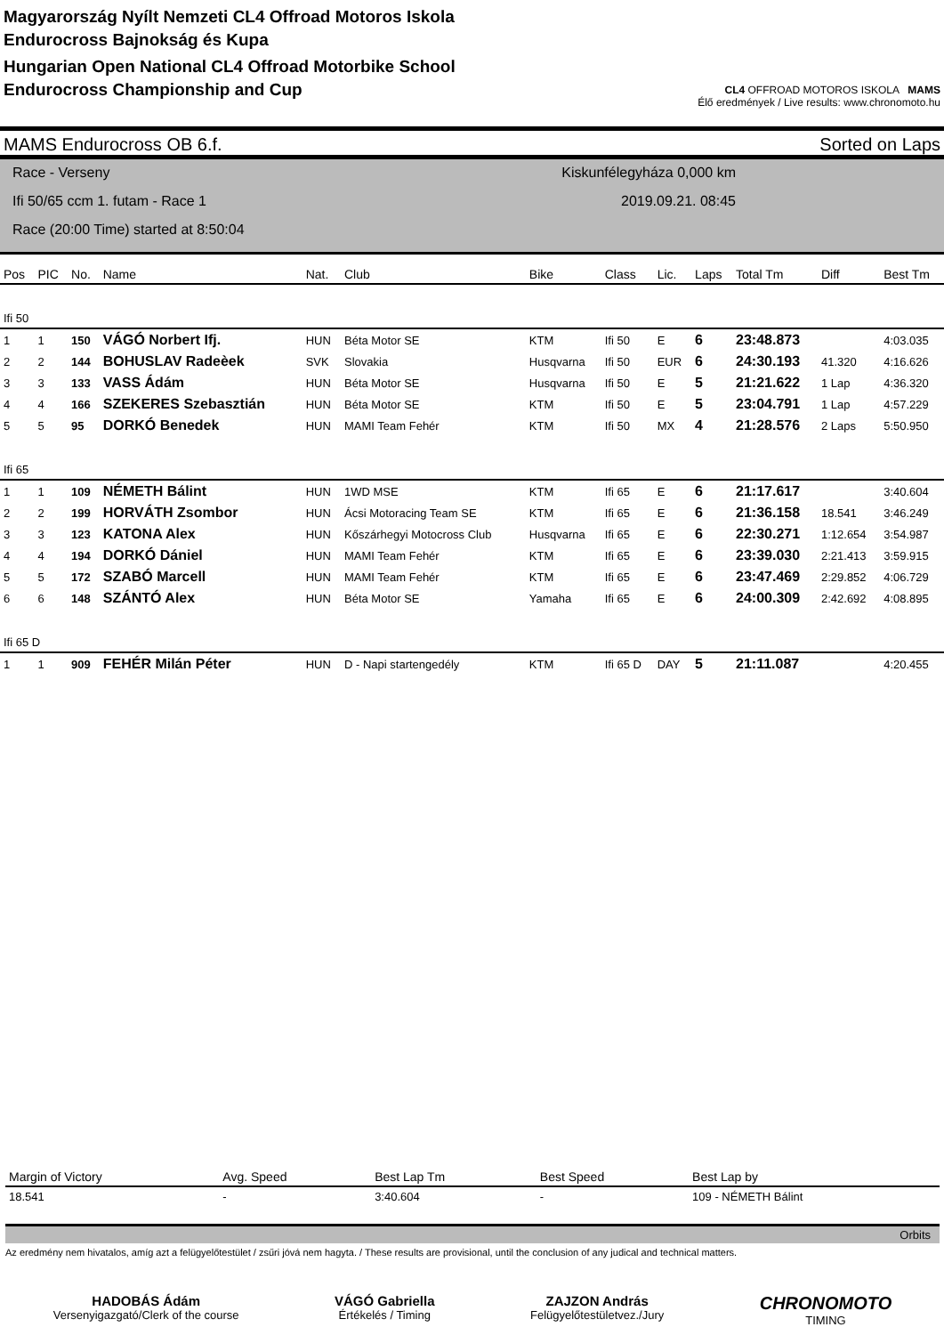Magyarország Nyílt Nemzeti CL4 Offroad Motoros Iskola
Endurocross Bajnokság és Kupa
Hungarian Open National CL4 Offroad Motorbike School
Endurocross Championship and Cup
CL4 OFFROAD MOTOROS ISKOLA MAMS
Élő eredmények / Live results: www.chronomoto.hu
MAMS Endurocross OB 6.f. Sorted on Laps
Race - Verseny
Ifi 50/65 ccm 1. futam - Race 1
Race (20:00 Time) started at 8:50:04
Kiskunfélegyháza 0,000 km
2019.09.21. 08:45
| Pos | PIC | No. | Name | Nat. | Club | Bike | Class | Lic. | Laps | Total Tm | Diff | Best Tm |
| --- | --- | --- | --- | --- | --- | --- | --- | --- | --- | --- | --- | --- |
| Ifi 50 | | | | | | | | | | | | |
| 1 | 1 | 150 | VÁGÓ Norbert Ifj. | HUN | Béta Motor SE | KTM | Ifi 50 | E | 6 | 23:48.873 | | 4:03.035 |
| 2 | 2 | 144 | BOHUSLAV Radeèek | SVK | Slovakia | Husqvarna | Ifi 50 | EUR | 6 | 24:30.193 | 41.320 | 4:16.626 |
| 3 | 3 | 133 | VASS Ádám | HUN | Béta Motor SE | Husqvarna | Ifi 50 | E | 5 | 21:21.622 | 1 Lap | 4:36.320 |
| 4 | 4 | 166 | SZEKERES Szebasztián | HUN | Béta Motor SE | KTM | Ifi 50 | E | 5 | 23:04.791 | 1 Lap | 4:57.229 |
| 5 | 5 | 95 | DORKÓ Benedek | HUN | MAMI Team Fehér | KTM | Ifi 50 | MX | 4 | 21:28.576 | 2 Laps | 5:50.950 |
| Ifi 65 | | | | | | | | | | | | |
| 1 | 1 | 109 | NÉMETH Bálint | HUN | 1WD MSE | KTM | Ifi 65 | E | 6 | 21:17.617 | | 3:40.604 |
| 2 | 2 | 199 | HORVÁTH Zsombor | HUN | Ácsi Motoracing Team SE | KTM | Ifi 65 | E | 6 | 21:36.158 | 18.541 | 3:46.249 |
| 3 | 3 | 123 | KATONA Alex | HUN | Kőszárhegyi Motocross Club | Husqvarna | Ifi 65 | E | 6 | 22:30.271 | 1:12.654 | 3:54.987 |
| 4 | 4 | 194 | DORKÓ Dániel | HUN | MAMI Team Fehér | KTM | Ifi 65 | E | 6 | 23:39.030 | 2:21.413 | 3:59.915 |
| 5 | 5 | 172 | SZABÓ Marcell | HUN | MAMI Team Fehér | KTM | Ifi 65 | E | 6 | 23:47.469 | 2:29.852 | 4:06.729 |
| 6 | 6 | 148 | SZÁNTÓ Alex | HUN | Béta Motor SE | Yamaha | Ifi 65 | E | 6 | 24:00.309 | 2:42.692 | 4:08.895 |
| Ifi 65 D | | | | | | | | | | | | |
| 1 | 1 | 909 | FEHÉR Milán Péter | HUN | D - Napi startengedély | KTM | Ifi 65 D | DAY | 5 | 21:11.087 | | 4:20.455 |
| Margin of Victory | Avg. Speed | Best Lap Tm | Best Speed | Best Lap by |
| --- | --- | --- | --- | --- |
| 18.541 | - | 3:40.604 | - | 109 - NÉMETH Bálint |
Orbits
Az eredmény nem hivatalos, amíg azt a felügyelőtestület / zsűri jóvá nem hagyta. / These results are provisional, until the conclusion of any judical and technical matters.
HADOBÁS Ádám
Versenyigazgató/Clerk of the course
VÁGÓ Gabriella
Értékelés / Timing
ZAJZON András
Felügyelőtestületvez./Jury
CHRONOMOTO
TIMING